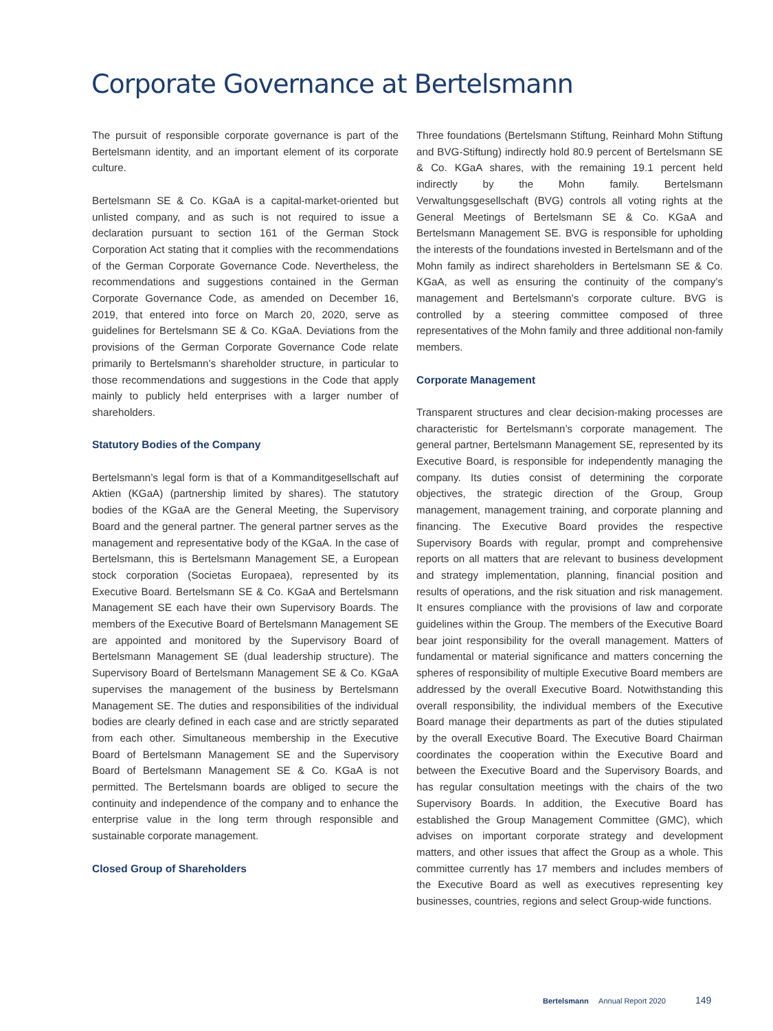Corporate Governance at Bertelsmann
The pursuit of responsible corporate governance is part of the Bertelsmann identity, and an important element of its corporate culture.
Bertelsmann SE & Co. KGaA is a capital-market-oriented but unlisted company, and as such is not required to issue a declaration pursuant to section 161 of the German Stock Corporation Act stating that it complies with the recom­mendations of the German Corporate Governance Code. Nevertheless, the recommendations and suggestions contained in the German Corporate Governance Code, as amended on December 16, 2019, that entered into force on March 20, 2020, serve as guidelines for Bertelsmann SE & Co. KGaA. Deviations from the provisions of the German Corporate Governance Code relate primarily to Bertelsmann’s share­holder structure, in particular to those recommendations and suggestions in the Code that apply mainly to publicly held enterprises with a larger number of shareholders.
Statutory Bodies of the Company
Bertelsmann’s legal form is that of a Kommanditgesellschaft auf Aktien (KGaA) (partnership limited by shares). The statutory bodies of the KGaA are the General Meeting, the Supervisory Board and the general partner. The general partner serves as the management and representative body of the KGaA. In the case of Bertelsmann, this is Bertelsmann Management SE, a European stock corporation (Societas Europaea), represented by its Executive Board. Bertelsmann SE & Co. KGaA and Bertelsmann Management SE each have their own Supervisory Boards. The members of the Executive Board of Bertelsmann Management SE are appointed and monitored by the Supervisory Board of Bertelsmann Management SE (dual leadership structure). The Supervisory Board of Bertelsmann Management SE & Co. KGaA supervises the management of the business by Bertelsmann Management SE. The duties and responsibilities of the individual bodies are clearly defined in each case and are strictly separated from each other. Simultaneous membership in the Executive Board of Bertelsmann Management SE and the Supervisory Board of Bertelsmann Management SE & Co. KGaA is not permitted. The Bertelsmann boards are obliged to secure the continuity and independence of the company and to enhance the enterprise value in the long term through responsible and sustainable corporate management.
Closed Group of Shareholders
Three foundations (Bertelsmann Stiftung, Reinhard Mohn Stiftung and BVG-Stiftung) indirectly hold 80.9 percent of Bertelsmann SE & Co. KGaA shares, with the remaining 19.1 percent held indirectly by the Mohn family. Bertelsmann Verwaltungsgesellschaft (BVG) controls all voting rights at the General Meetings of Bertelsmann SE & Co. KGaA and Bertelsmann Management SE. BVG is responsible for upholding the interests of the foundations invested in Bertelsmann and of the Mohn family as indirect shareholders in Bertelsmann SE & Co. KGaA, as well as ensuring the continuity of the company’s management and Bertelsmann’s corporate culture. BVG is controlled by a steering committee composed of three representatives of the Mohn family and three additional non-family members.
Corporate Management
Transparent structures and clear decision-making processes are characteristic for Bertelsmann’s corporate management. The general partner, Bertelsmann Management SE, represented by its Executive Board, is responsible for independently managing the company. Its duties consist of determining the corporate objectives, the strategic direction of the Group, Group management, management training, and corporate planning and financing. The Executive Board provides the respective Supervisory Boards with regular, prompt and comprehensive reports on all matters that are relevant to business development and strategy implementation, planning, financial position and results of operations, and the risk situation and risk management. It ensures compliance with the provisions of law and corporate guidelines within the Group. The members of the Executive Board bear joint responsibility for the overall management. Matters of fundamental or material significance and matters concerning the spheres of responsibility of multiple Executive Board members are addressed by the overall Executive Board. Notwithstanding this overall responsibility, the individual members of the Executive Board manage their departments as part of the duties stipulated by the overall Executive Board. The Executive Board Chairman coordinates the cooperation within the Executive Board and between the Executive Board and the Supervisory Boards, and has regular consultation meetings with the chairs of the two Supervisory Boards. In addition, the Executive Board has established the Group Management Committee (GMC), which advises on important corporate strategy and development matters, and other issues that affect the Group as a whole. This committee currently has 17 members and includes members of the Executive Board as well as executives representing key businesses, countries, regions and select Group-wide functions.
Bertelsmann Annual Report 2020 149